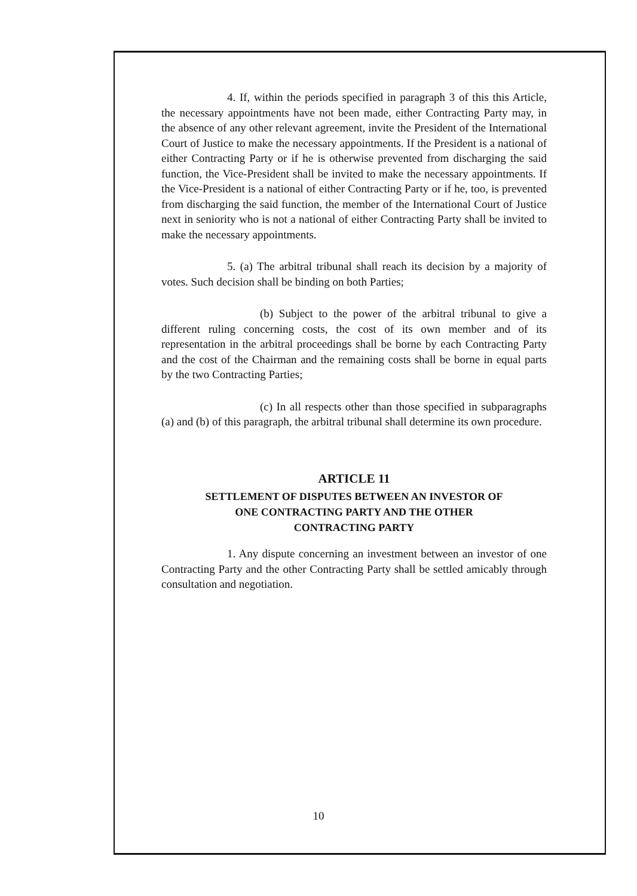4. If, within the periods specified in paragraph 3 of this this Article, the necessary appointments have not been made, either Contracting Party may, in the absence of any other relevant agreement, invite the President of the International Court of Justice to make the necessary appointments. If the President is a national of either Contracting Party or if he is otherwise prevented from discharging the said function, the Vice-President shall be invited to make the necessary appointments. If the Vice-President is a national of either Contracting Party or if he, too, is prevented from discharging the said function, the member of the International Court of Justice next in seniority who is not a national of either Contracting Party shall be invited to make the necessary appointments.
5. (a) The arbitral tribunal shall reach its decision by a majority of votes. Such decision shall be binding on both Parties;
(b) Subject to the power of the arbitral tribunal to give a different ruling concerning costs, the cost of its own member and of its representation in the arbitral proceedings shall be borne by each Contracting Party and the cost of the Chairman and the remaining costs shall be borne in equal parts by the two Contracting Parties;
(c) In all respects other than those specified in subparagraphs (a) and (b) of this paragraph, the arbitral tribunal shall determine its own procedure.
ARTICLE 11
SETTLEMENT OF DISPUTES BETWEEN AN INVESTOR OF
ONE CONTRACTING PARTY AND THE OTHER
CONTRACTING PARTY
1. Any dispute concerning an investment between an investor of one Contracting Party and the other Contracting Party shall be settled amicably through consultation and negotiation.
10